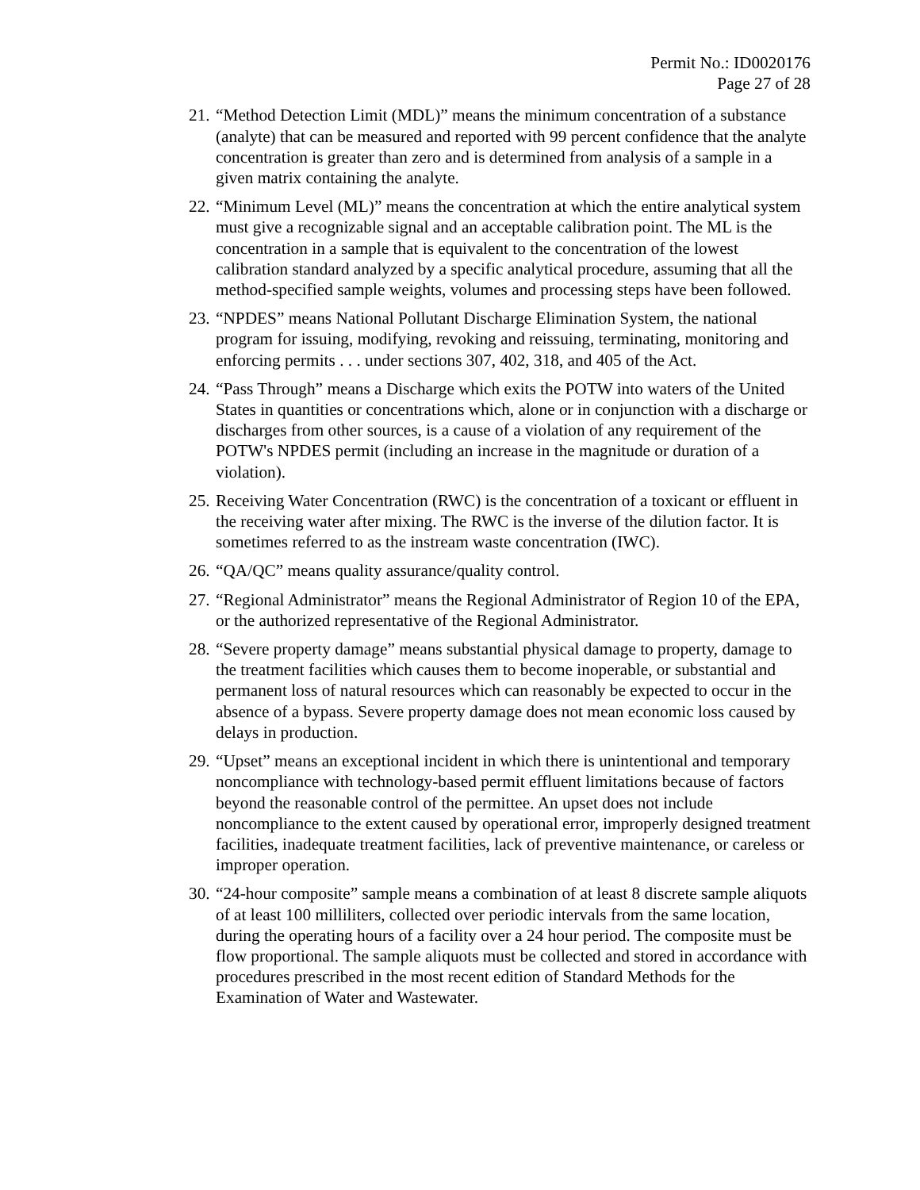Permit No.: ID0020176
Page 27 of 28
21.
“Method Detection Limit (MDL)” means the minimum concentration of a substance (analyte) that can be measured and reported with 99 percent confidence that the analyte concentration is greater than zero and is determined from analysis of a sample in a given matrix containing the analyte.
22.
“Minimum Level (ML)” means the concentration at which the entire analytical system must give a recognizable signal and an acceptable calibration point. The ML is the concentration in a sample that is equivalent to the concentration of the lowest calibration standard analyzed by a specific analytical procedure, assuming that all the method-specified sample weights, volumes and processing steps have been followed.
23.
“NPDES” means National Pollutant Discharge Elimination System, the national program for issuing, modifying, revoking and reissuing, terminating, monitoring and enforcing permits . . . under sections 307, 402, 318, and 405 of the Act.
24.
“Pass Through” means a Discharge which exits the POTW into waters of the United States in quantities or concentrations which, alone or in conjunction with a discharge or discharges from other sources, is a cause of a violation of any requirement of the POTW's NPDES permit (including an increase in the magnitude or duration of a violation).
25.
Receiving Water Concentration (RWC) is the concentration of a toxicant or effluent in the receiving water after mixing. The RWC is the inverse of the dilution factor. It is sometimes referred to as the instream waste concentration (IWC).
26.
“QA/QC” means quality assurance/quality control.
27.
“Regional Administrator” means the Regional Administrator of Region 10 of the EPA, or the authorized representative of the Regional Administrator.
28.
“Severe property damage” means substantial physical damage to property, damage to the treatment facilities which causes them to become inoperable, or substantial and permanent loss of natural resources which can reasonably be expected to occur in the absence of a bypass. Severe property damage does not mean economic loss caused by delays in production.
29.
“Upset” means an exceptional incident in which there is unintentional and temporary noncompliance with technology-based permit effluent limitations because of factors beyond the reasonable control of the permittee. An upset does not include noncompliance to the extent caused by operational error, improperly designed treatment facilities, inadequate treatment facilities, lack of preventive maintenance, or careless or improper operation.
30.
“24-hour composite” sample means a combination of at least 8 discrete sample aliquots of at least 100 milliliters, collected over periodic intervals from the same location, during the operating hours of a facility over a 24 hour period. The composite must be flow proportional. The sample aliquots must be collected and stored in accordance with procedures prescribed in the most recent edition of Standard Methods for the Examination of Water and Wastewater.